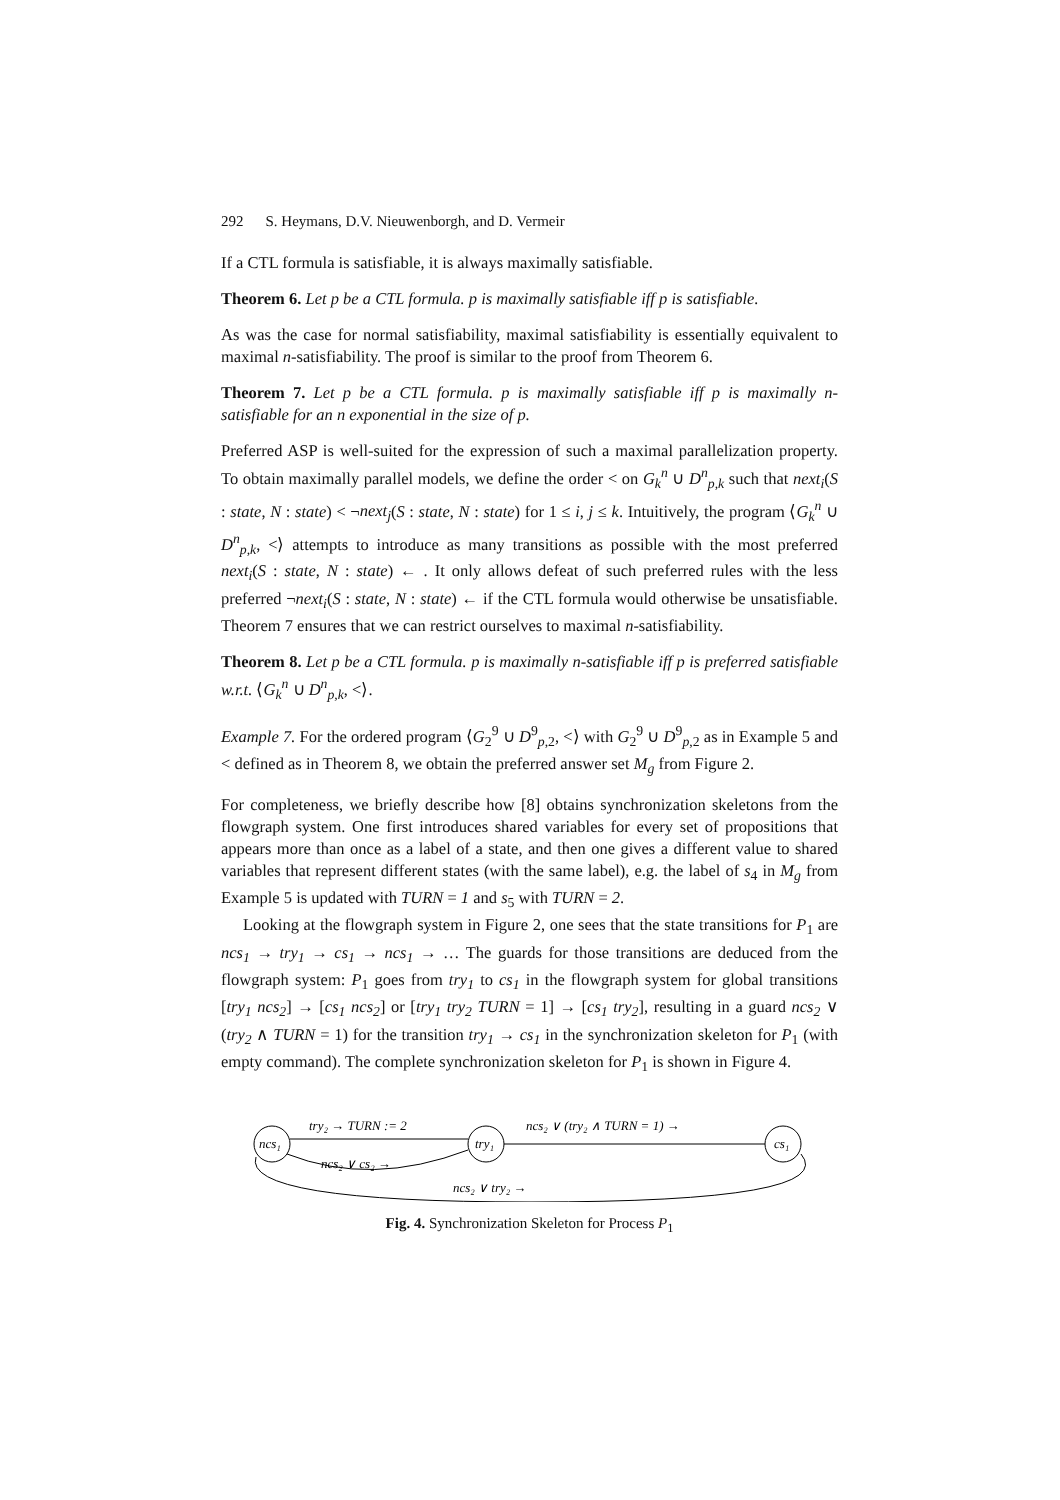292 S. Heymans, D.V. Nieuwenborgh, and D. Vermeir
If a CTL formula is satisfiable, it is always maximally satisfiable.
Theorem 6. Let p be a CTL formula. p is maximally satisfiable iff p is satisfiable.
As was the case for normal satisfiability, maximal satisfiability is essentially equivalent to maximal n-satisfiability. The proof is similar to the proof from Theorem 6.
Theorem 7. Let p be a CTL formula. p is maximally satisfiable iff p is maximally n-satisfiable for an n exponential in the size of p.
Preferred ASP is well-suited for the expression of such a maximal parallelization property. To obtain maximally parallel models, we define the order < on G<sub>k</sub><sup>n</sup> ∪ D<sup>n</sup><sub>p,k</sub> such that next<sub>i</sub>(S : state, N : state) < ¬next<sub>j</sub>(S : state, N : state) for 1 ≤ i, j ≤ k. Intuitively, the program ⟨G<sub>k</sub><sup>n</sup> ∪ D<sup>n</sup><sub>p,k</sub>, <⟩ attempts to introduce as many transitions as possible with the most preferred next<sub>i</sub>(S : state, N : state) ← . It only allows defeat of such preferred rules with the less preferred ¬next<sub>i</sub>(S : state, N : state) ← if the CTL formula would otherwise be unsatisfiable. Theorem 7 ensures that we can restrict ourselves to maximal n-satisfiability.
Theorem 8. Let p be a CTL formula. p is maximally n-satisfiable iff p is preferred satisfiable w.r.t. ⟨G<sub>k</sub><sup>n</sup> ∪ D<sup>n</sup><sub>p,k</sub>, <⟩.
Example 7. For the ordered program ⟨G<sub>2</sub><sup>9</sup> ∪ D<sup>9</sup><sub>p,2</sub>, <⟩ with G<sub>2</sub><sup>9</sup> ∪ D<sup>9</sup><sub>p,2</sub> as in Example 5 and < defined as in Theorem 8, we obtain the preferred answer set M<sub>g</sub> from Figure 2.
For completeness, we briefly describe how [8] obtains synchronization skeletons from the flowgraph system. One first introduces shared variables for every set of propositions that appears more than once as a label of a state, and then one gives a different value to shared variables that represent different states (with the same label), e.g. the label of s<sub>4</sub> in M<sub>g</sub> from Example 5 is updated with TURN = 1 and s<sub>5</sub> with TURN = 2.
Looking at the flowgraph system in Figure 2, one sees that the state transitions for P<sub>1</sub> are ncs<sub>1</sub> → try<sub>1</sub> → cs<sub>1</sub> → ncs<sub>1</sub> → … The guards for those transitions are deduced from the flowgraph system: P<sub>1</sub> goes from try<sub>1</sub> to cs<sub>1</sub> in the flowgraph system for global transitions [try<sub>1</sub> ncs<sub>2</sub>] → [cs<sub>1</sub> ncs<sub>2</sub>] or [try<sub>1</sub> try<sub>2</sub> TURN = 1] → [cs<sub>1</sub> try<sub>2</sub>], resulting in a guard ncs<sub>2</sub> ∨ (try<sub>2</sub> ∧ TURN = 1) for the transition try<sub>1</sub> → cs<sub>1</sub> in the synchronization skeleton for P<sub>1</sub> (with empty command). The complete synchronization skeleton for P<sub>1</sub> is shown in Figure 4.
ncs₁
try₁
cs₁
try₂ → TURN := 2
ncs₂ ∨ (try₂ ∧ TURN = 1) →
ncs₂ ∨ cs₂ →
ncs₂ ∨ try₂ →
Fig. 4. Synchronization Skeleton for Process P<sub>1</sub>